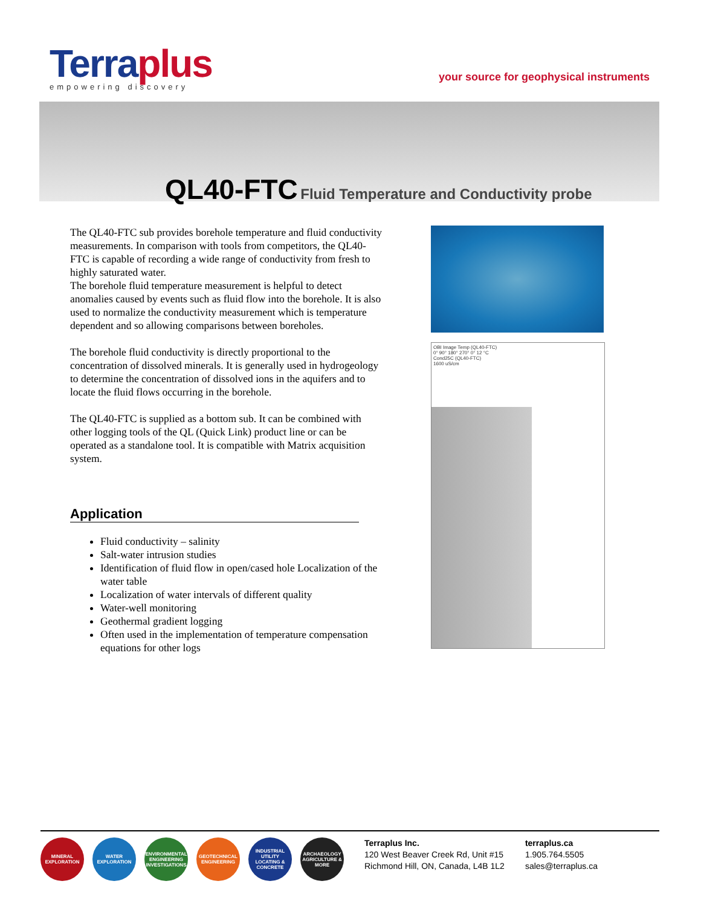Terraplus
empowering discovery
your source for geophysical instruments
QL40-FTC Fluid Temperature and Conductivity probe
The QL40-FTC sub provides borehole temperature and fluid conductivity measurements. In comparison with tools from competitors, the QL40-FTC is capable of recording a wide range of conductivity from fresh to highly saturated water.
The borehole fluid temperature measurement is helpful to detect anomalies caused by events such as fluid flow into the borehole. It is also used to normalize the conductivity measurement which is temperature dependent and so allowing comparisons between boreholes.
The borehole fluid conductivity is directly proportional to the concentration of dissolved minerals. It is generally used in hydrogeology to determine the concentration of dissolved ions in the aquifers and to locate the fluid flows occurring in the borehole.
The QL40-FTC is supplied as a bottom sub. It can be combined with other logging tools of the QL (Quick Link) product line or can be operated as a standalone tool. It is compatible with Matrix acquisition system.
Application
Fluid conductivity – salinity
Salt-water intrusion studies
Identification of fluid flow in open/cased hole Localization of the water table
Localization of water intervals of different quality
Water-well monitoring
Geothermal gradient logging
Often used in the implementation of temperature compensation equations for other logs
OBI Image Temp (QL40-FTC)
0° 90° 180° 270° 0° 12 °C
Cond25C (QL40-FTC)
1600 uS/cm
MINERAL EXPLORATION
WATER EXPLORATION
ENVIRONMENTAL ENGINEERING INVESTIGATIONS
GEOTECHNICAL ENGINEERING
INDUSTRIAL UTILITY LOCATING & CONCRETE
ARCHAEOLOGY AGRICULTURE & MORE
Terraplus Inc.
120 West Beaver Creek Rd, Unit #15
Richmond Hill, ON, Canada, L4B 1L2
terraplus.ca
1.905.764.5505
sales@terraplus.ca